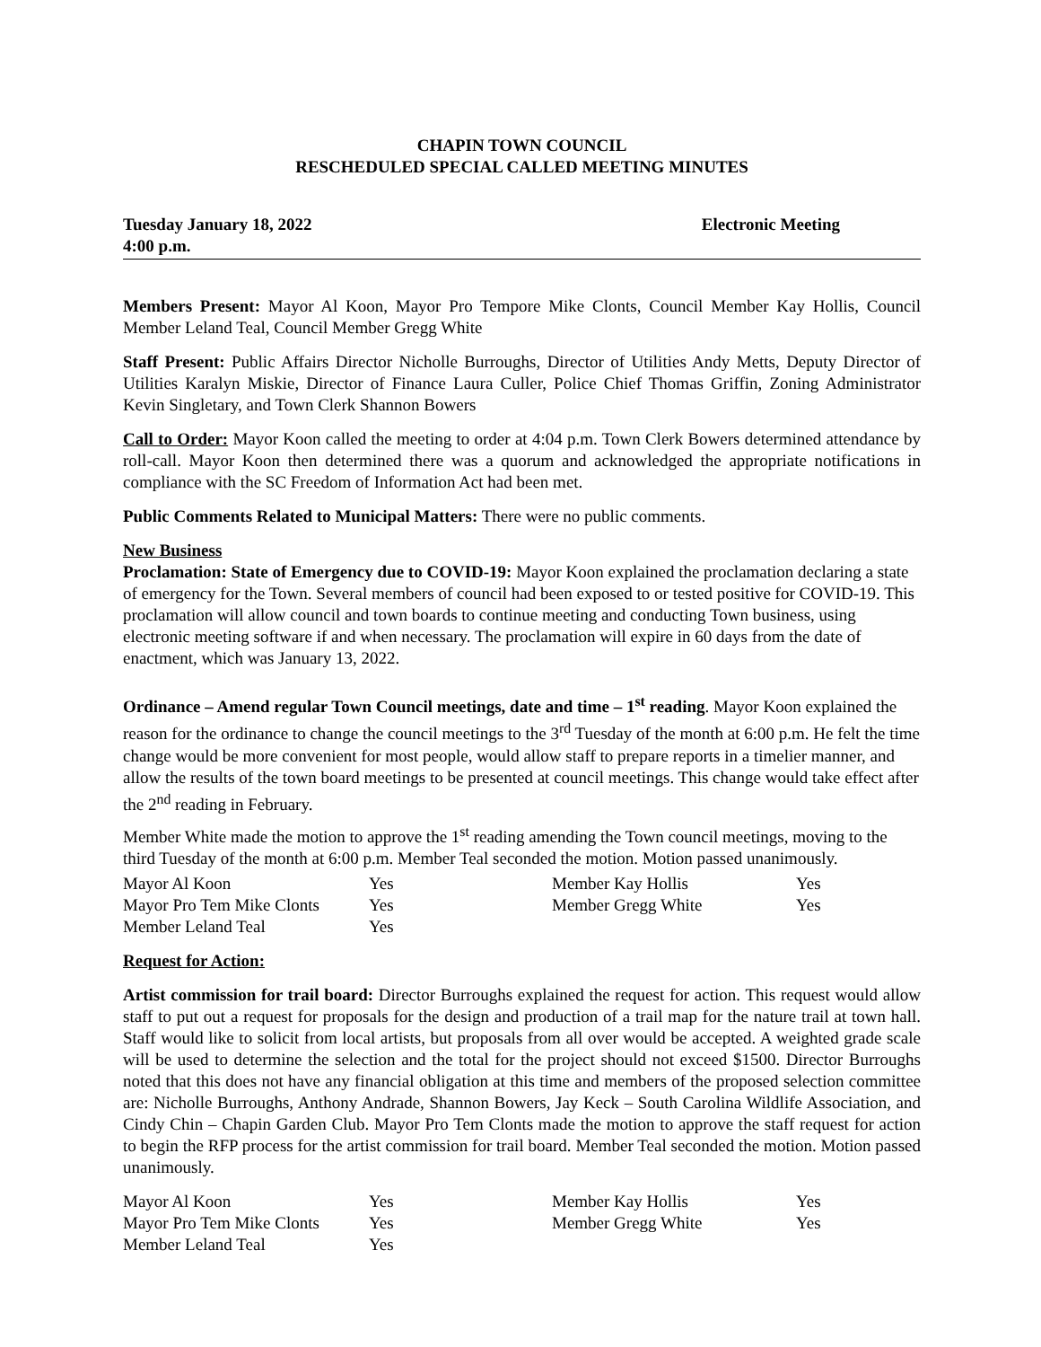CHAPIN TOWN COUNCIL
RESCHEDULED SPECIAL CALLED MEETING MINUTES
Tuesday January 18, 2022
4:00 p.m.
Electronic Meeting
Members Present: Mayor Al Koon, Mayor Pro Tempore Mike Clonts, Council Member Kay Hollis, Council Member Leland Teal, Council Member Gregg White
Staff Present: Public Affairs Director Nicholle Burroughs, Director of Utilities Andy Metts, Deputy Director of Utilities Karalyn Miskie, Director of Finance Laura Culler, Police Chief Thomas Griffin, Zoning Administrator Kevin Singletary, and Town Clerk Shannon Bowers
Call to Order: Mayor Koon called the meeting to order at 4:04 p.m. Town Clerk Bowers determined attendance by roll-call. Mayor Koon then determined there was a quorum and acknowledged the appropriate notifications in compliance with the SC Freedom of Information Act had been met.
Public Comments Related to Municipal Matters: There were no public comments.
New Business
Proclamation: State of Emergency due to COVID-19: Mayor Koon explained the proclamation declaring a state of emergency for the Town. Several members of council had been exposed to or tested positive for COVID-19. This proclamation will allow council and town boards to continue meeting and conducting Town business, using electronic meeting software if and when necessary. The proclamation will expire in 60 days from the date of enactment, which was January 13, 2022.
Ordinance – Amend regular Town Council meetings, date and time – 1<sup>st</sup> reading. Mayor Koon explained the reason for the ordinance to change the council meetings to the 3<sup>rd</sup> Tuesday of the month at 6:00 p.m. He felt the time change would be more convenient for most people, would allow staff to prepare reports in a timelier manner, and allow the results of the town board meetings to be presented at council meetings. This change would take effect after the 2<sup>nd</sup> reading in February.
Member White made the motion to approve the 1<sup>st</sup> reading amending the Town council meetings, moving to the third Tuesday of the month at 6:00 p.m. Member Teal seconded the motion. Motion passed unanimously.
| Mayor Al Koon | Yes | Member Kay Hollis | Yes |
| Mayor Pro Tem Mike Clonts | Yes | Member Gregg White | Yes |
| Member Leland Teal | Yes | | |
Request for Action:
Artist commission for trail board: Director Burroughs explained the request for action. This request would allow staff to put out a request for proposals for the design and production of a trail map for the nature trail at town hall. Staff would like to solicit from local artists, but proposals from all over would be accepted. A weighted grade scale will be used to determine the selection and the total for the project should not exceed $1500. Director Burroughs noted that this does not have any financial obligation at this time and members of the proposed selection committee are: Nicholle Burroughs, Anthony Andrade, Shannon Bowers, Jay Keck – South Carolina Wildlife Association, and Cindy Chin – Chapin Garden Club. Mayor Pro Tem Clonts made the motion to approve the staff request for action to begin the RFP process for the artist commission for trail board. Member Teal seconded the motion. Motion passed unanimously.
| Mayor Al Koon | Yes | Member Kay Hollis | Yes |
| Mayor Pro Tem Mike Clonts | Yes | Member Gregg White | Yes |
| Member Leland Teal | Yes | | |